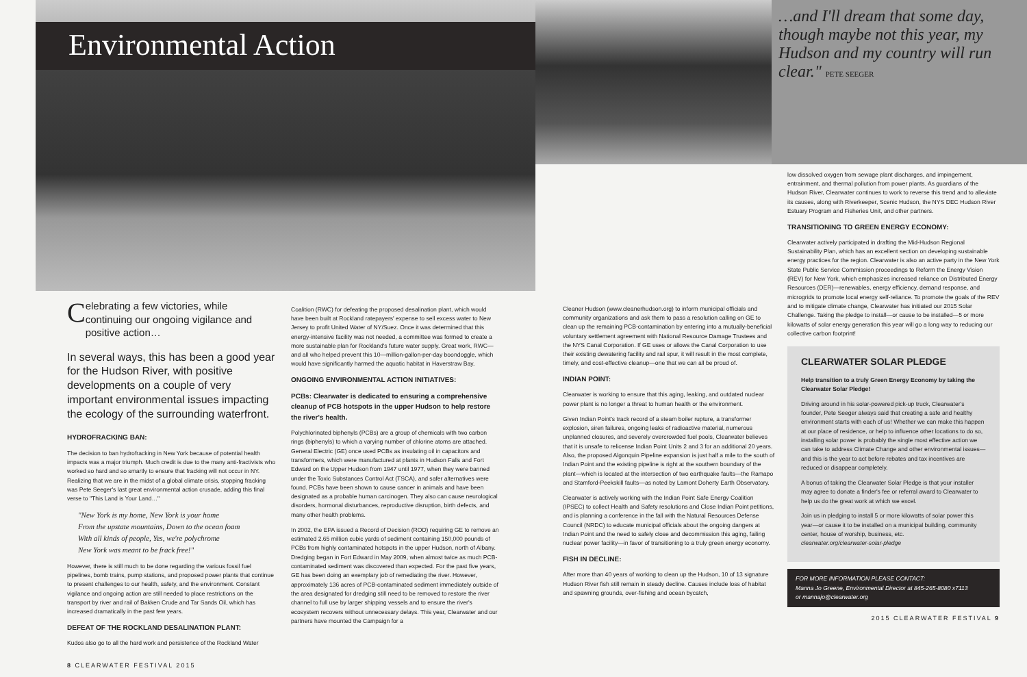Environmental Action
Celebrating a few victories, while continuing our ongoing vigilance and positive action…
In several ways, this has been a good year for the Hudson River, with positive developments on a couple of very important environmental issues impacting the ecology of the surrounding waterfront.
HYDROFRACKING BAN:
The decision to ban hydrofracking in New York because of potential health impacts was a major triumph. Much credit is due to the many anti-fractivists who worked so hard and so smartly to ensure that fracking will not occur in NY. Realizing that we are in the midst of a global climate crisis, stopping fracking was Pete Seeger's last great environmental action crusade, adding this final verse to "This Land is Your Land…"
"New York is my home, New York is your home
From the upstate mountains, Down to the ocean foam
With all kinds of people, Yes, we're polychrome
New York was meant to be frack free!"
However, there is still much to be done regarding the various fossil fuel pipelines, bomb trains, pump stations, and proposed power plants that continue to present challenges to our health, safety, and the environment. Constant vigilance and ongoing action are still needed to place restrictions on the transport by river and rail of Bakken Crude and Tar Sands Oil, which has increased dramatically in the past few years.
DEFEAT OF THE ROCKLAND DESALINATION PLANT:
Kudos also go to all the hard work and persistence of the Rockland Water
Coalition (RWC) for defeating the proposed desalination plant, which would have been built at Rockland ratepayers' expense to sell excess water to New Jersey to profit United Water of NY/Suez. Once it was determined that this energy-intensive facility was not needed, a committee was formed to create a more sustainable plan for Rockland's future water supply. Great work, RWC—and all who helped prevent this 10—million-gallon-per-day boondoggle, which would have significantly harmed the aquatic habitat in Haverstraw Bay.
ONGOING ENVIRONMENTAL ACTION INITIATIVES:
PCBs: Clearwater is dedicated to ensuring a comprehensive cleanup of PCB hotspots in the upper Hudson to help restore the river's health.
Polychlorinated biphenyls (PCBs) are a group of chemicals with two carbon rings (biphenyls) to which a varying number of chlorine atoms are attached. General Electric (GE) once used PCBs as insulating oil in capacitors and transformers, which were manufactured at plants in Hudson Falls and Fort Edward on the Upper Hudson from 1947 until 1977, when they were banned under the Toxic Substances Control Act (TSCA), and safer alternatives were found. PCBs have been shown to cause cancer in animals and have been designated as a probable human carcinogen. They also can cause neurological disorders, hormonal disturbances, reproductive disruption, birth defects, and many other health problems.
In 2002, the EPA issued a Record of Decision (ROD) requiring GE to remove an estimated 2.65 million cubic yards of sediment containing 150,000 pounds of PCBs from highly contaminated hotspots in the upper Hudson, north of Albany. Dredging began in Fort Edward in May 2009, when almost twice as much PCB-contaminated sediment was discovered than expected. For the past five years, GE has been doing an exemplary job of remediating the river. However, approximately 136 acres of PCB-contaminated sediment immediately outside of the area designated for dredging still need to be removed to restore the river channel to full use by larger shipping vessels and to ensure the river's ecosystem recovers without unnecessary delays. This year, Clearwater and our partners have mounted the Campaign for a
8 CLEARWATER FESTIVAL 2015
…and I'll dream that some day, though maybe not this year, my Hudson and my country will run clear." PETE SEEGER
Cleaner Hudson (www.cleanerhudson.org) to inform municipal officials and community organizations and ask them to pass a resolution calling on GE to clean up the remaining PCB-contamination by entering into a mutually-beneficial voluntary settlement agreement with National Resource Damage Trustees and the NYS Canal Corporation. If GE uses or allows the Canal Corporation to use their existing dewatering facility and rail spur, it will result in the most complete, timely, and cost-effective cleanup—one that we can all be proud of.
INDIAN POINT:
Clearwater is working to ensure that this aging, leaking, and outdated nuclear power plant is no longer a threat to human health or the environment.
Given Indian Point's track record of a steam boiler rupture, a transformer explosion, siren failures, ongoing leaks of radioactive material, numerous unplanned closures, and severely overcrowded fuel pools, Clearwater believes that it is unsafe to relicense Indian Point Units 2 and 3 for an additional 20 years. Also, the proposed Algonquin Pipeline expansion is just half a mile to the south of Indian Point and the existing pipeline is right at the southern boundary of the plant—which is located at the intersection of two earthquake faults—the Ramapo and Stamford-Peekskill faults—as noted by Lamont Doherty Earth Observatory.
Clearwater is actively working with the Indian Point Safe Energy Coalition (IPSEC) to collect Health and Safety resolutions and Close Indian Point petitions, and is planning a conference in the fall with the Natural Resources Defense Council (NRDC) to educate municipal officials about the ongoing dangers at Indian Point and the need to safely close and decommission this aging, failing nuclear power facility—in favor of transitioning to a truly green energy economy.
FISH IN DECLINE:
After more than 40 years of working to clean up the Hudson, 10 of 13 signature Hudson River fish still remain in steady decline. Causes include loss of habitat and spawning grounds, over-fishing and ocean bycatch,
low dissolved oxygen from sewage plant discharges, and impingement, entrainment, and thermal pollution from power plants. As guardians of the Hudson River, Clearwater continues to work to reverse this trend and to alleviate its causes, along with Riverkeeper, Scenic Hudson, the NYS DEC Hudson River Estuary Program and Fisheries Unit, and other partners.
TRANSITIONING TO GREEN ENERGY ECONOMY:
Clearwater actively participated in drafting the Mid-Hudson Regional Sustainability Plan, which has an excellent section on developing sustainable energy practices for the region. Clearwater is also an active party in the New York State Public Service Commission proceedings to Reform the Energy Vision (REV) for New York, which emphasizes increased reliance on Distributed Energy Resources (DER)—renewables, energy efficiency, demand response, and microgrids to promote local energy self-reliance. To promote the goals of the REV and to mitigate climate change, Clearwater has initiated our 2015 Solar Challenge. Taking the pledge to install—or cause to be installed—5 or more kilowatts of solar energy generation this year will go a long way to reducing our collective carbon footprint!
CLEARWATER SOLAR PLEDGE
Help transition to a truly Green Energy Economy by taking the Clearwater Solar Pledge!
Driving around in his solar-powered pick-up truck, Clearwater's founder, Pete Seeger always said that creating a safe and healthy environment starts with each of us! Whether we can make this happen at our place of residence, or help to influence other locations to do so, installing solar power is probably the single most effective action we can take to address Climate Change and other environmental issues—and this is the year to act before rebates and tax incentives are reduced or disappear completely.
A bonus of taking the Clearwater Solar Pledge is that your installer may agree to donate a finder's fee or referral award to Clearwater to help us do the great work at which we excel.
Join us in pledging to install 5 or more kilowatts of solar power this year—or cause it to be installed on a municipal building, community center, house of worship, business, etc.
clearwater.org/clearwater-solar-pledge
FOR MORE INFORMATION PLEASE CONTACT:
Manna Jo Greene, Environmental Director at 845-265-8080 x7113
or mannajo@clearwater.org
2015 CLEARWATER FESTIVAL 9